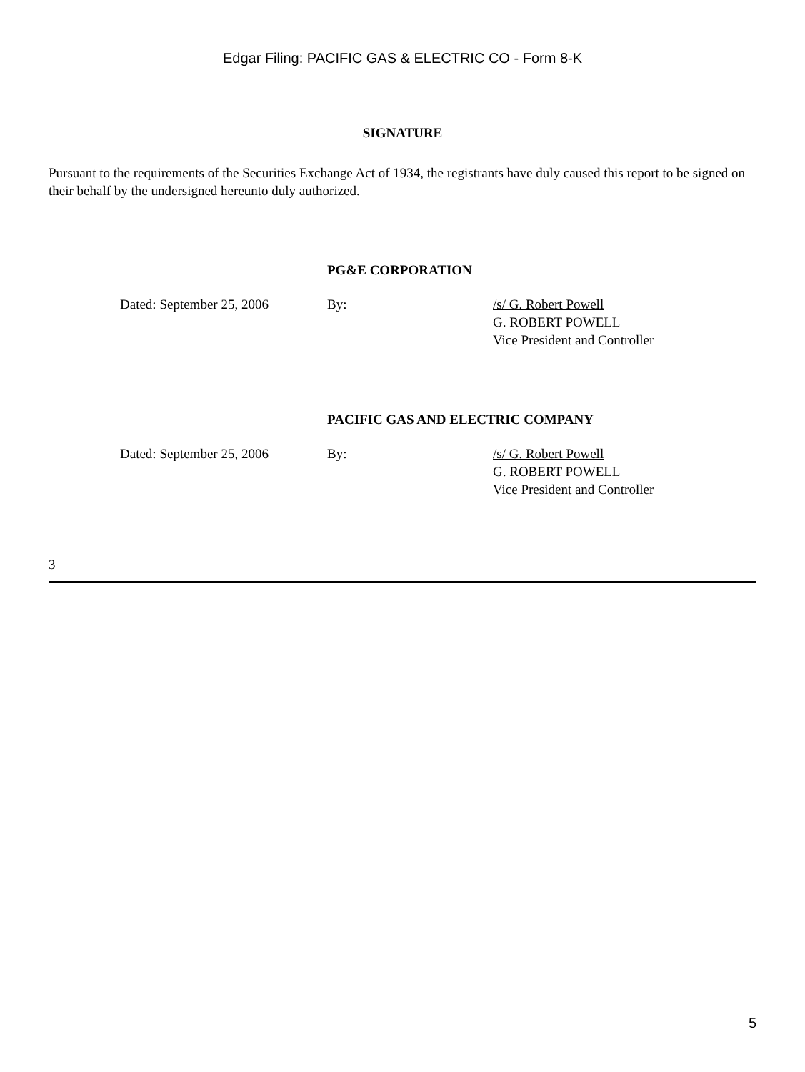Edgar Filing: PACIFIC GAS & ELECTRIC CO - Form 8-K
SIGNATURE
Pursuant to the requirements of the Securities Exchange Act of 1934, the registrants have duly caused this report to be signed on their behalf by the undersigned hereunto duly authorized.
PG&E CORPORATION
Dated: September 25, 2006 By: /s/ G. Robert Powell
G. ROBERT POWELL
Vice President and Controller
PACIFIC GAS AND ELECTRIC COMPANY
Dated: September 25, 2006 By: /s/ G. Robert Powell
G. ROBERT POWELL
Vice President and Controller
3
5